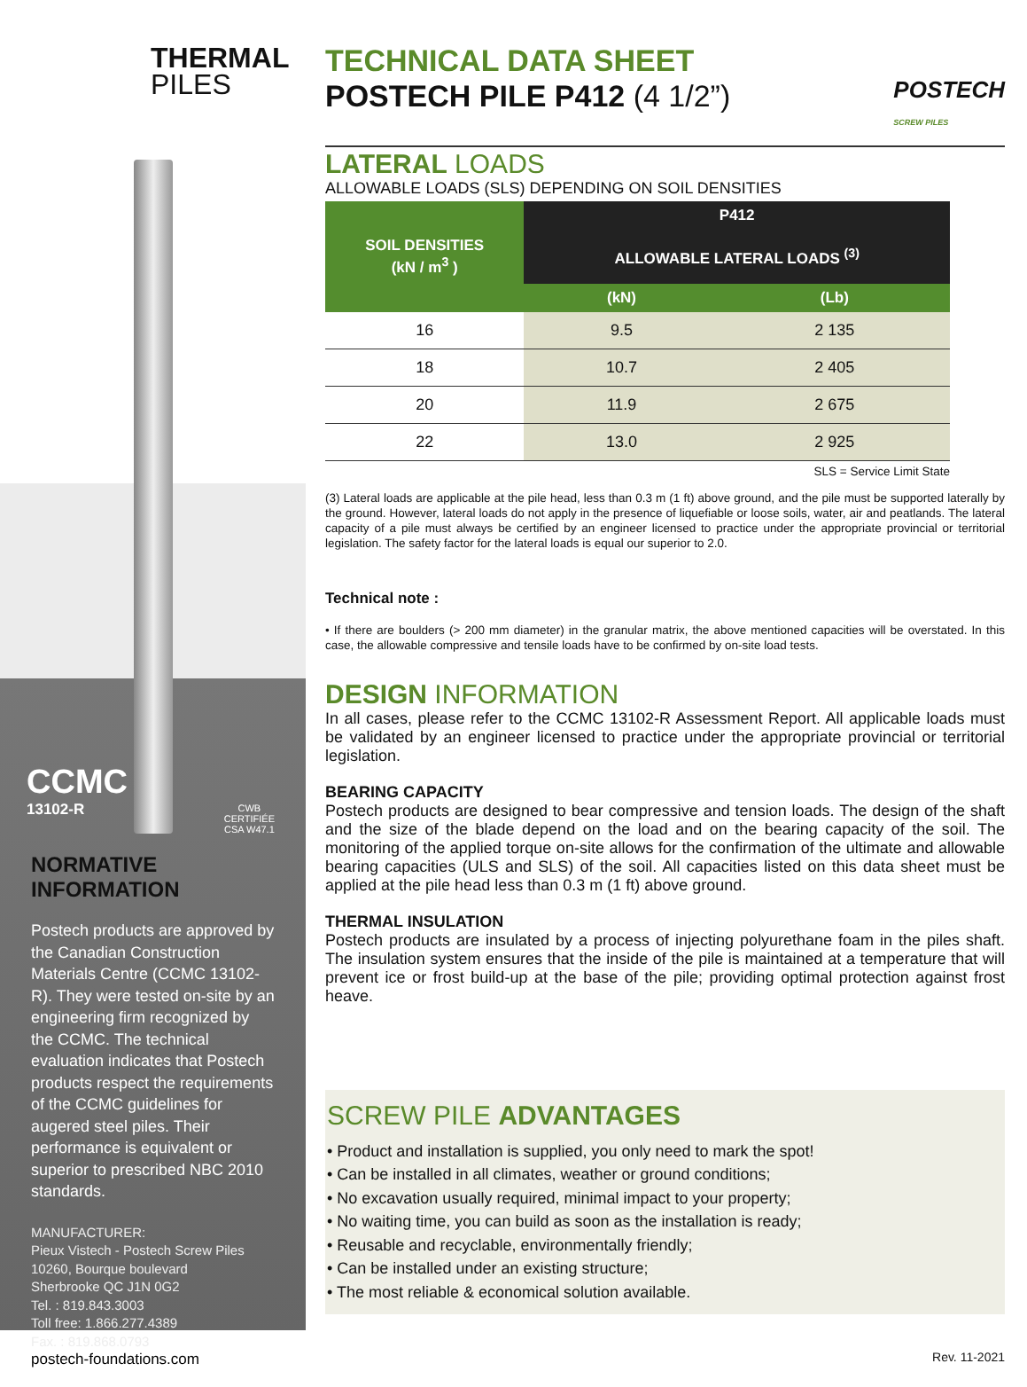THERMAL
PILES
CCMC
13102-R
CWB
CERTIFIÉE
CSA W47.1
NORMATIVE
INFORMATION
Postech products are approved by the Canadian Construction Materials Centre (CCMC 13102-R). They were tested on-site by an engineering firm recognized by the CCMC. The technical evaluation indicates that Postech products respect the requirements of the CCMC guidelines for augered steel piles. Their performance is equivalent or superior to prescribed NBC 2010 standards.
MANUFACTURER:
Pieux Vistech - Postech Screw Piles
10260, Bourque boulevard
Sherbrooke QC J1N 0G2
Tel. : 819.843.3003
Toll free: 1.866.277.4389
Fax. : 819.868.0793
postech-foundations.com
TECHNICAL DATA SHEET
POSTECH PILE P412 (4 1/2”)
POSTECH
SCREW PILES
LATERAL LOADS
ALLOWABLE LOADS (SLS) DEPENDING ON SOIL DENSITIES
| SOIL DENSITIES (kN / m<sup>3</sup> ) | P412 | |
| --- | --- | --- |
| | ALLOWABLE LATERAL LOADS <sup>(3)</sup> | |
| | (kN) | (Lb) |
| 16 | 9.5 | 2 135 |
| 18 | 10.7 | 2 405 |
| 20 | 11.9 | 2 675 |
| 22 | 13.0 | 2 925 |
SLS = Service Limit State
(3) Lateral loads are applicable at the pile head, less than 0.3 m (1 ft) above ground, and the pile must be supported laterally by the ground. However, lateral loads do not apply in the presence of liquefiable or loose soils, water, air and peatlands. The lateral capacity of a pile must always be certified by an engineer licensed to practice under the appropriate provincial or territorial legislation. The safety factor for the lateral loads is equal our superior to 2.0.
Technical note :
• If there are boulders (> 200 mm diameter) in the granular matrix, the above mentioned capacities will be overstated. In this case, the allowable compressive and tensile loads have to be confirmed by on-site load tests.
DESIGN INFORMATION
In all cases, please refer to the CCMC 13102-R Assessment Report. All applicable loads must be validated by an engineer licensed to practice under the appropriate provincial or territorial legislation.
BEARING CAPACITY
Postech products are designed to bear compressive and tension loads. The design of the shaft and the size of the blade depend on the load and on the bearing capacity of the soil. The monitoring of the applied torque on-site allows for the confirmation of the ultimate and allowable bearing capacities (ULS and SLS) of the soil. All capacities listed on this data sheet must be applied at the pile head less than 0.3 m (1 ft) above ground.
THERMAL INSULATION
Postech products are insulated by a process of injecting polyurethane foam in the piles shaft. The insulation system ensures that the inside of the pile is maintained at a temperature that will prevent ice or frost build-up at the base of the pile; providing optimal protection against frost heave.
SCREW PILE ADVANTAGES
• Product and installation is supplied, you only need to mark the spot!
• Can be installed in all climates, weather or ground conditions;
• No excavation usually required, minimal impact to your property;
• No waiting time, you can build as soon as the installation is ready;
• Reusable and recyclable, environmentally friendly;
• Can be installed under an existing structure;
• The most reliable & economical solution available.
Rev. 11-2021